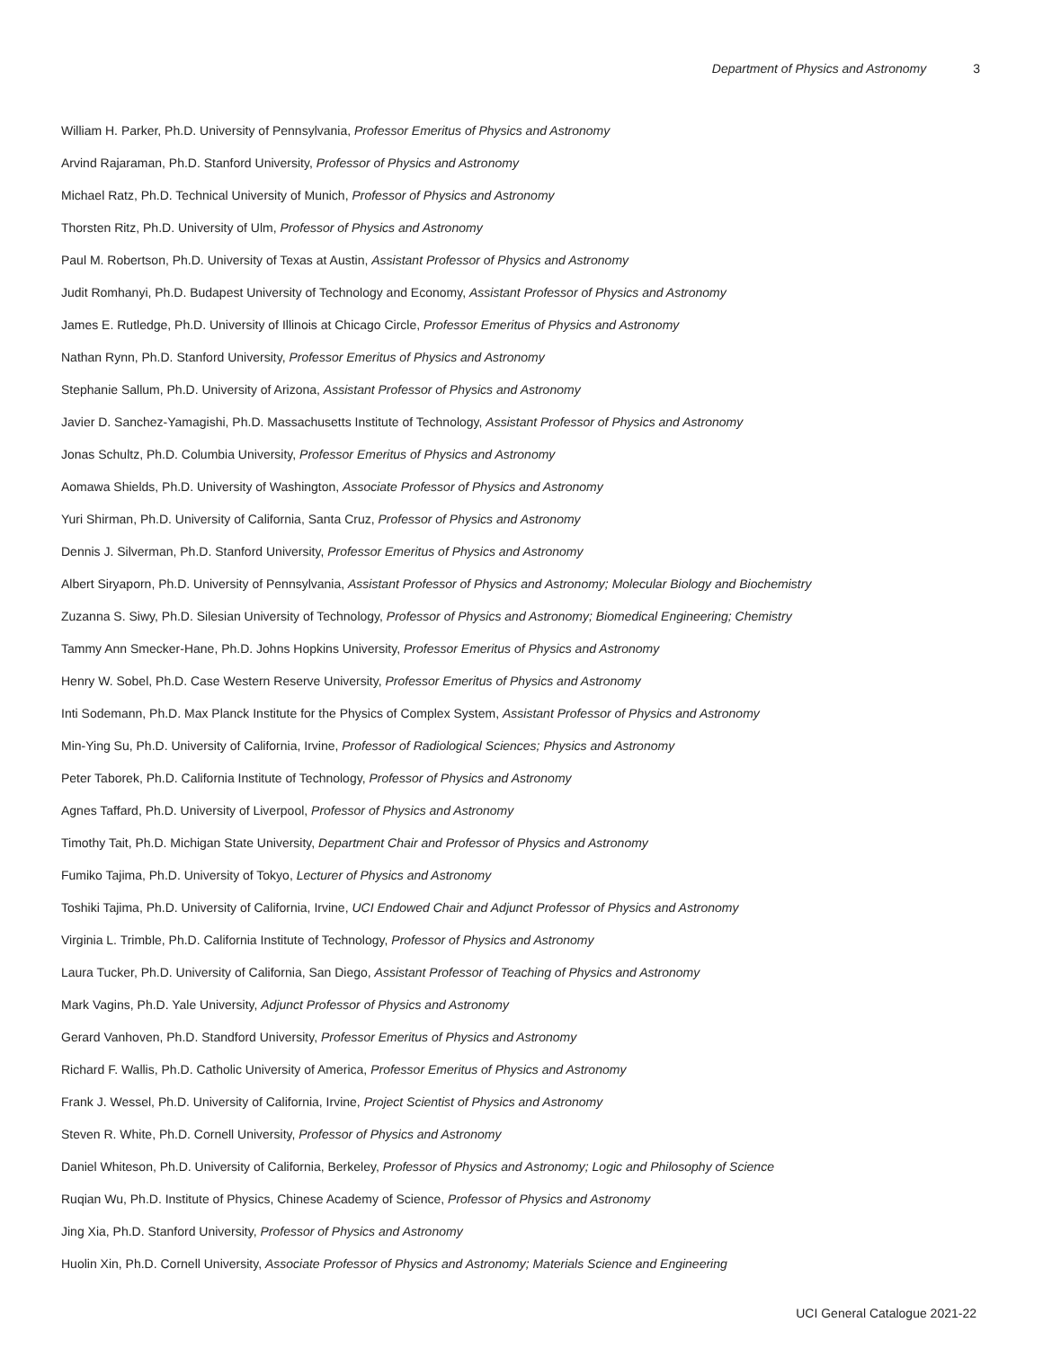Department of Physics and Astronomy 3
William H. Parker, Ph.D. University of Pennsylvania, Professor Emeritus of Physics and Astronomy
Arvind Rajaraman, Ph.D. Stanford University, Professor of Physics and Astronomy
Michael Ratz, Ph.D. Technical University of Munich, Professor of Physics and Astronomy
Thorsten Ritz, Ph.D. University of Ulm, Professor of Physics and Astronomy
Paul M. Robertson, Ph.D. University of Texas at Austin, Assistant Professor of Physics and Astronomy
Judit Romhanyi, Ph.D. Budapest University of Technology and Economy, Assistant Professor of Physics and Astronomy
James E. Rutledge, Ph.D. University of Illinois at Chicago Circle, Professor Emeritus of Physics and Astronomy
Nathan Rynn, Ph.D. Stanford University, Professor Emeritus of Physics and Astronomy
Stephanie Sallum, Ph.D. University of Arizona, Assistant Professor of Physics and Astronomy
Javier D. Sanchez-Yamagishi, Ph.D. Massachusetts Institute of Technology, Assistant Professor of Physics and Astronomy
Jonas Schultz, Ph.D. Columbia University, Professor Emeritus of Physics and Astronomy
Aomawa Shields, Ph.D. University of Washington, Associate Professor of Physics and Astronomy
Yuri Shirman, Ph.D. University of California, Santa Cruz, Professor of Physics and Astronomy
Dennis J. Silverman, Ph.D. Stanford University, Professor Emeritus of Physics and Astronomy
Albert Siryaporn, Ph.D. University of Pennsylvania, Assistant Professor of Physics and Astronomy; Molecular Biology and Biochemistry
Zuzanna S. Siwy, Ph.D. Silesian University of Technology, Professor of Physics and Astronomy; Biomedical Engineering; Chemistry
Tammy Ann Smecker-Hane, Ph.D. Johns Hopkins University, Professor Emeritus of Physics and Astronomy
Henry W. Sobel, Ph.D. Case Western Reserve University, Professor Emeritus of Physics and Astronomy
Inti Sodemann, Ph.D. Max Planck Institute for the Physics of Complex System, Assistant Professor of Physics and Astronomy
Min-Ying Su, Ph.D. University of California, Irvine, Professor of Radiological Sciences; Physics and Astronomy
Peter Taborek, Ph.D. California Institute of Technology, Professor of Physics and Astronomy
Agnes Taffard, Ph.D. University of Liverpool, Professor of Physics and Astronomy
Timothy Tait, Ph.D. Michigan State University, Department Chair and Professor of Physics and Astronomy
Fumiko Tajima, Ph.D. University of Tokyo, Lecturer of Physics and Astronomy
Toshiki Tajima, Ph.D. University of California, Irvine, UCI Endowed Chair and Adjunct Professor of Physics and Astronomy
Virginia L. Trimble, Ph.D. California Institute of Technology, Professor of Physics and Astronomy
Laura Tucker, Ph.D. University of California, San Diego, Assistant Professor of Teaching of Physics and Astronomy
Mark Vagins, Ph.D. Yale University, Adjunct Professor of Physics and Astronomy
Gerard Vanhoven, Ph.D. Standford University, Professor Emeritus of Physics and Astronomy
Richard F. Wallis, Ph.D. Catholic University of America, Professor Emeritus of Physics and Astronomy
Frank J. Wessel, Ph.D. University of California, Irvine, Project Scientist of Physics and Astronomy
Steven R. White, Ph.D. Cornell University, Professor of Physics and Astronomy
Daniel Whiteson, Ph.D. University of California, Berkeley, Professor of Physics and Astronomy; Logic and Philosophy of Science
Ruqian Wu, Ph.D. Institute of Physics, Chinese Academy of Science, Professor of Physics and Astronomy
Jing Xia, Ph.D. Stanford University, Professor of Physics and Astronomy
Huolin Xin, Ph.D. Cornell University, Associate Professor of Physics and Astronomy; Materials Science and Engineering
UCI General Catalogue 2021-22